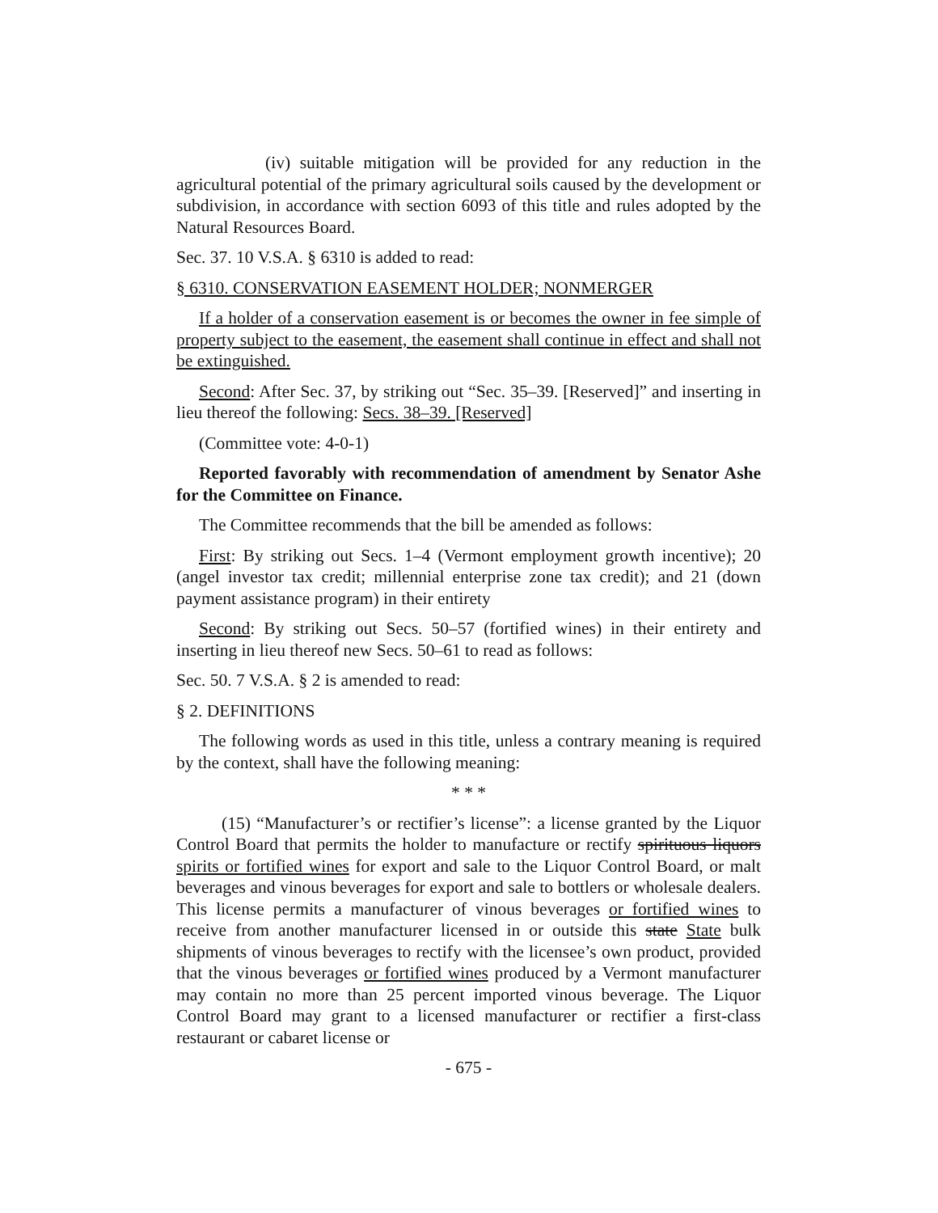(iv) suitable mitigation will be provided for any reduction in the agricultural potential of the primary agricultural soils caused by the development or subdivision, in accordance with section 6093 of this title and rules adopted by the Natural Resources Board.
Sec. 37. 10 V.S.A. § 6310 is added to read:
§ 6310. CONSERVATION EASEMENT HOLDER; NONMERGER
If a holder of a conservation easement is or becomes the owner in fee simple of property subject to the easement, the easement shall continue in effect and shall not be extinguished.
Second: After Sec. 37, by striking out “Sec. 35–39. [Reserved]” and inserting in lieu thereof the following: Secs. 38–39. [Reserved]
(Committee vote: 4-0-1)
Reported favorably with recommendation of amendment by Senator Ashe for the Committee on Finance.
The Committee recommends that the bill be amended as follows:
First: By striking out Secs. 1–4 (Vermont employment growth incentive); 20 (angel investor tax credit; millennial enterprise zone tax credit); and 21 (down payment assistance program) in their entirety
Second: By striking out Secs. 50–57 (fortified wines) in their entirety and inserting in lieu thereof new Secs. 50–61 to read as follows:
Sec. 50. 7 V.S.A. § 2 is amended to read:
§ 2. DEFINITIONS
The following words as used in this title, unless a contrary meaning is required by the context, shall have the following meaning:
* * *
(15) “Manufacturer’s or rectifier’s license”: a license granted by the Liquor Control Board that permits the holder to manufacture or rectify spirituous liquors spirits or fortified wines for export and sale to the Liquor Control Board, or malt beverages and vinous beverages for export and sale to bottlers or wholesale dealers. This license permits a manufacturer of vinous beverages or fortified wines to receive from another manufacturer licensed in or outside this state State bulk shipments of vinous beverages to rectify with the licensee’s own product, provided that the vinous beverages or fortified wines produced by a Vermont manufacturer may contain no more than 25 percent imported vinous beverage. The Liquor Control Board may grant to a licensed manufacturer or rectifier a first-class restaurant or cabaret license or
- 675 -